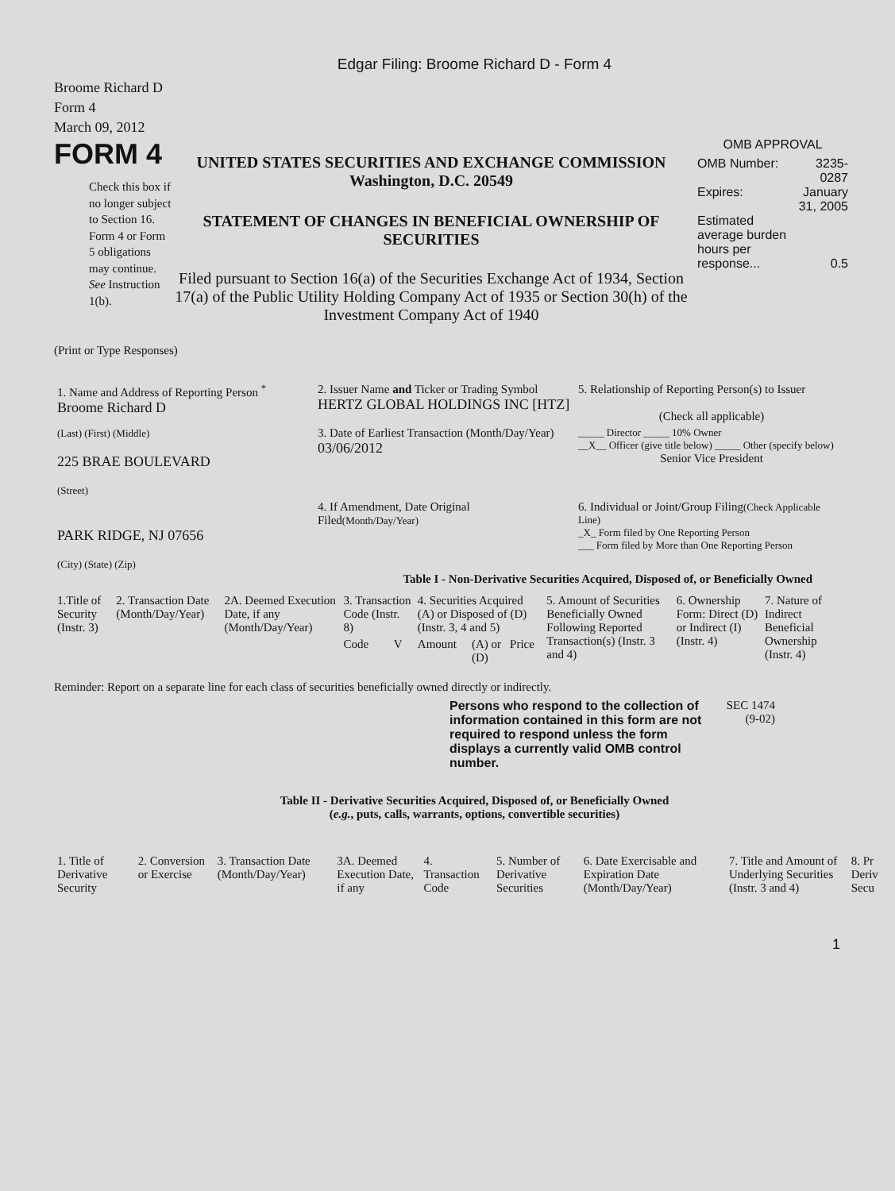Edgar Filing: Broome Richard D - Form 4
Broome Richard D
Form 4
March 09, 2012
FORM 4
Check this box if no longer subject to Section 16. Form 4 or Form 5 obligations may continue. See Instruction 1(b).
UNITED STATES SECURITIES AND EXCHANGE COMMISSION
Washington, D.C. 20549
STATEMENT OF CHANGES IN BENEFICIAL OWNERSHIP OF SECURITIES
Filed pursuant to Section 16(a) of the Securities Exchange Act of 1934, Section 17(a) of the Public Utility Holding Company Act of 1935 or Section 30(h) of the Investment Company Act of 1940
OMB APPROVAL
| OMB Number: | 3235-0287 |
| Expires: | January 31, 2005 |
| Estimated average burden hours per response... | 0.5 |
(Print or Type Responses)
| 1. Name and Address of Reporting Person <sup>*</sup> Broome Richard D | 2. Issuer Name and Ticker or Trading Symbol HERTZ GLOBAL HOLDINGS INC [HTZ] | 5. Relationship of Reporting Person(s) to Issuer (Check all applicable) |
| (Last) (First) (Middle) 225 BRAE BOULEVARD (Street) | 3. Date of Earliest Transaction (Month/Day/Year) 03/06/2012 | _____ Director _____ 10% Owner __X__ Officer (give title below) _____ Other (specify below) Senior Vice President |
| PARK RIDGE, NJ 07656 (City) (State) (Zip) | 4. If Amendment, Date Original Filed (Month/Day/Year) | 6. Individual or Joint/Group Filing (Check Applicable Line) _X_ Form filed by One Reporting Person ___ Form filed by More than One Reporting Person |
Table I - Non-Derivative Securities Acquired, Disposed of, or Beneficially Owned
| 1.Title of Security (Instr. 3) | 2. Transaction Date (Month/Day/Year) | 2A. Deemed Execution Date, if any (Month/Day/Year) | 3. Transaction Code (Instr. 8) | | 4. Securities Acquired (A) or Disposed of (D) (Instr. 3, 4 and 5) | | | 5. Amount of Securities Beneficially Owned Following Reported Transaction(s) (Instr. 3 and 4) | 6. Ownership Form: Direct (D) or Indirect (I) (Instr. 4) | 7. Nature of Indirect Beneficial Ownership (Instr. 4) |
| --- | --- | --- | --- | --- | --- | --- | --- | --- | --- | --- |
| | | | Code | V | Amount | (A) or (D) | Price | | | |
Reminder: Report on a separate line for each class of securities beneficially owned directly or indirectly.
Persons who respond to the collection of information contained in this form are not required to respond unless the form displays a currently valid OMB control number.
SEC 1474 (9-02)
Table II - Derivative Securities Acquired, Disposed of, or Beneficially Owned
(e.g., puts, calls, warrants, options, convertible securities)
| 1. Title of Derivative Security | 2. Conversion or Exercise | 3. Transaction Date (Month/Day/Year) | 3A. Deemed Execution Date, if any | 4. Transaction Code | 5. Number of Derivative Securities | 6. Date Exercisable and Expiration Date (Month/Day/Year) | 7. Title and Amount of Underlying Securities (Instr. 3 and 4) | 8. Pr Deriv Secu |
| --- | --- | --- | --- | --- | --- | --- | --- | --- |
1